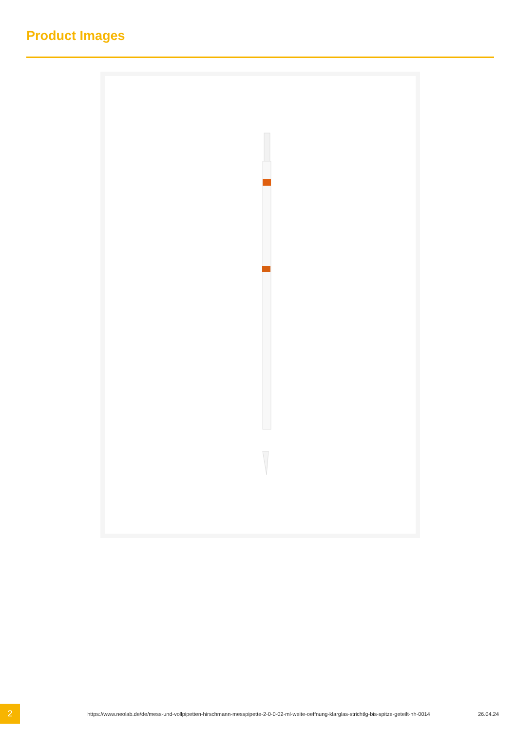Product Images
2
https://www.neolab.de/de/mess-und-vollpipetten-hirschmann-messpipette-2-0-0-02-ml-weite-oeffnung-klarglas-strichtlg-bis-spitze-geteilt-nh-0014
26.04.24